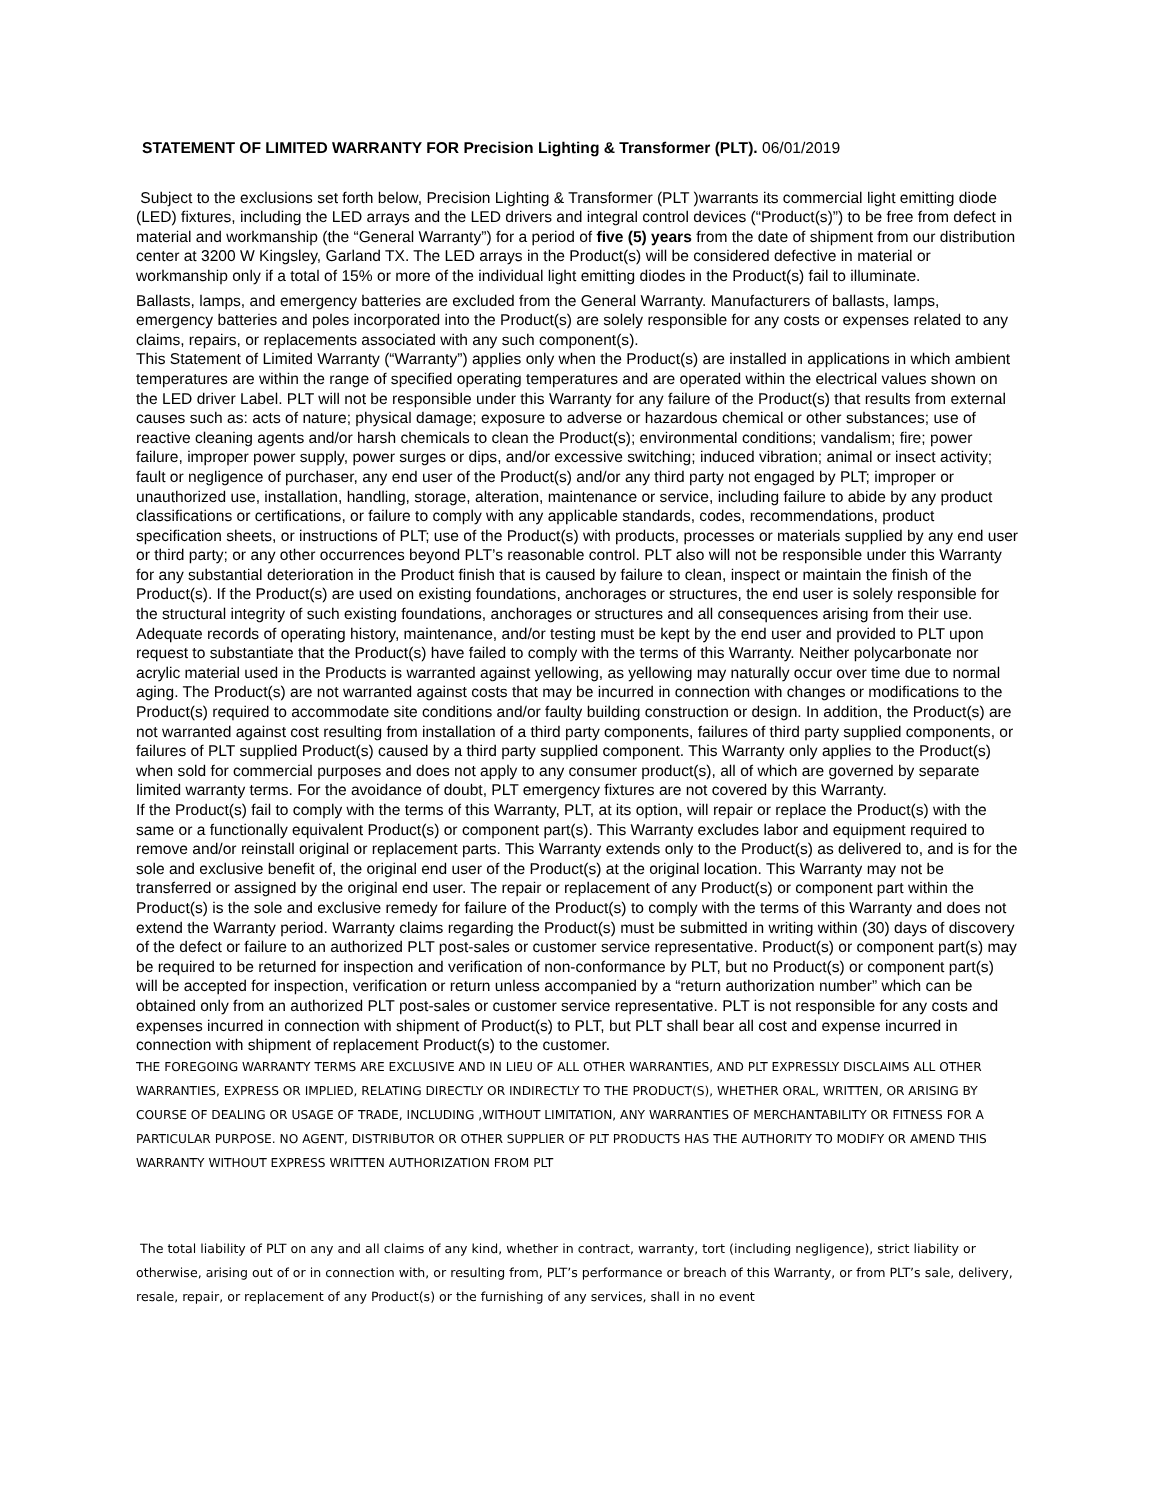STATEMENT OF LIMITED WARRANTY FOR Precision Lighting & Transformer (PLT). 06/01/2019
Subject to the exclusions set forth below, Precision Lighting & Transformer (PLT )warrants its commercial light emitting diode (LED) fixtures, including the LED arrays and the LED drivers and integral control devices (“Product(s)”) to be free from defect in material and workmanship (the “General Warranty”) for a period of five (5) years from the date of shipment from our distribution center at 3200 W Kingsley, Garland TX. The LED arrays in the Product(s) will be considered defective in material or workmanship only if a total of 15% or more of the individual light emitting diodes in the Product(s) fail to illuminate.
Ballasts, lamps, and emergency batteries are excluded from the General Warranty. Manufacturers of ballasts, lamps, emergency batteries and poles incorporated into the Product(s) are solely responsible for any costs or expenses related to any claims, repairs, or replacements associated with any such component(s).
This Statement of Limited Warranty (“Warranty”) applies only when the Product(s) are installed in applications in which ambient temperatures are within the range of specified operating temperatures and are operated within the electrical values shown on the LED driver Label. PLT will not be responsible under this Warranty for any failure of the Product(s) that results from external causes such as: acts of nature; physical damage; exposure to adverse or hazardous chemical or other substances; use of reactive cleaning agents and/or harsh chemicals to clean the Product(s); environmental conditions; vandalism; fire; power failure, improper power supply, power surges or dips, and/or excessive switching; induced vibration; animal or insect activity; fault or negligence of purchaser, any end user of the Product(s) and/or any third party not engaged by PLT; improper or unauthorized use, installation, handling, storage, alteration, maintenance or service, including failure to abide by any product classifications or certifications, or failure to comply with any applicable standards, codes, recommendations, product specification sheets, or instructions of PLT; use of the Product(s) with products, processes or materials supplied by any end user or third party; or any other occurrences beyond PLT’s reasonable control. PLT also will not be responsible under this Warranty for any substantial deterioration in the Product finish that is caused by failure to clean, inspect or maintain the finish of the Product(s). If the Product(s) are used on existing foundations, anchorages or structures, the end user is solely responsible for the structural integrity of such existing foundations, anchorages or structures and all consequences arising from their use. Adequate records of operating history, maintenance, and/or testing must be kept by the end user and provided to PLT upon request to substantiate that the Product(s) have failed to comply with the terms of this Warranty. Neither polycarbonate nor acrylic material used in the Products is warranted against yellowing, as yellowing may naturally occur over time due to normal aging. The Product(s) are not warranted against costs that may be incurred in connection with changes or modifications to the Product(s) required to accommodate site conditions and/or faulty building construction or design. In addition, the Product(s) are not warranted against cost resulting from installation of a third party components, failures of third party supplied components, or failures of PLT supplied Product(s) caused by a third party supplied component. This Warranty only applies to the Product(s) when sold for commercial purposes and does not apply to any consumer product(s), all of which are governed by separate limited warranty terms. For the avoidance of doubt, PLT emergency fixtures are not covered by this Warranty.
If the Product(s) fail to comply with the terms of this Warranty, PLT, at its option, will repair or replace the Product(s) with the same or a functionally equivalent Product(s) or component part(s). This Warranty excludes labor and equipment required to remove and/or reinstall original or replacement parts. This Warranty extends only to the Product(s) as delivered to, and is for the sole and exclusive benefit of, the original end user of the Product(s) at the original location. This Warranty may not be transferred or assigned by the original end user. The repair or replacement of any Product(s) or component part within the Product(s) is the sole and exclusive remedy for failure of the Product(s) to comply with the terms of this Warranty and does not extend the Warranty period. Warranty claims regarding the Product(s) must be submitted in writing within (30) days of discovery of the defect or failure to an authorized PLT post-sales or customer service representative. Product(s) or component part(s) may be required to be returned for inspection and verification of non-conformance by PLT, but no Product(s) or component part(s) will be accepted for inspection, verification or return unless accompanied by a “return authorization number” which can be obtained only from an authorized PLT post-sales or customer service representative. PLT is not responsible for any costs and expenses incurred in connection with shipment of Product(s) to PLT, but PLT shall bear all cost and expense incurred in connection with shipment of replacement Product(s) to the customer.
THE FOREGOING WARRANTY TERMS ARE EXCLUSIVE AND IN LIEU OF ALL OTHER WARRANTIES, AND PLT EXPRESSLY DISCLAIMS ALL OTHER WARRANTIES, EXPRESS OR IMPLIED, RELATING DIRECTLY OR INDIRECTLY TO THE PRODUCT(S), WHETHER ORAL, WRITTEN, OR ARISING BY COURSE OF DEALING OR USAGE OF TRADE, INCLUDING ,WITHOUT LIMITATION, ANY WARRANTIES OF MERCHANTABILITY OR FITNESS FOR A PARTICULAR PURPOSE. NO AGENT, DISTRIBUTOR OR OTHER SUPPLIER OF PLT PRODUCTS HAS THE AUTHORITY TO MODIFY OR AMEND THIS WARRANTY WITHOUT EXPRESS WRITTEN AUTHORIZATION FROM PLT
The total liability of PLT on any and all claims of any kind, whether in contract, warranty, tort (including negligence), strict liability or otherwise, arising out of or in connection with, or resulting from, PLT’s performance or breach of this Warranty, or from PLT’s sale, delivery, resale, repair, or replacement of any Product(s) or the furnishing of any services, shall in no event